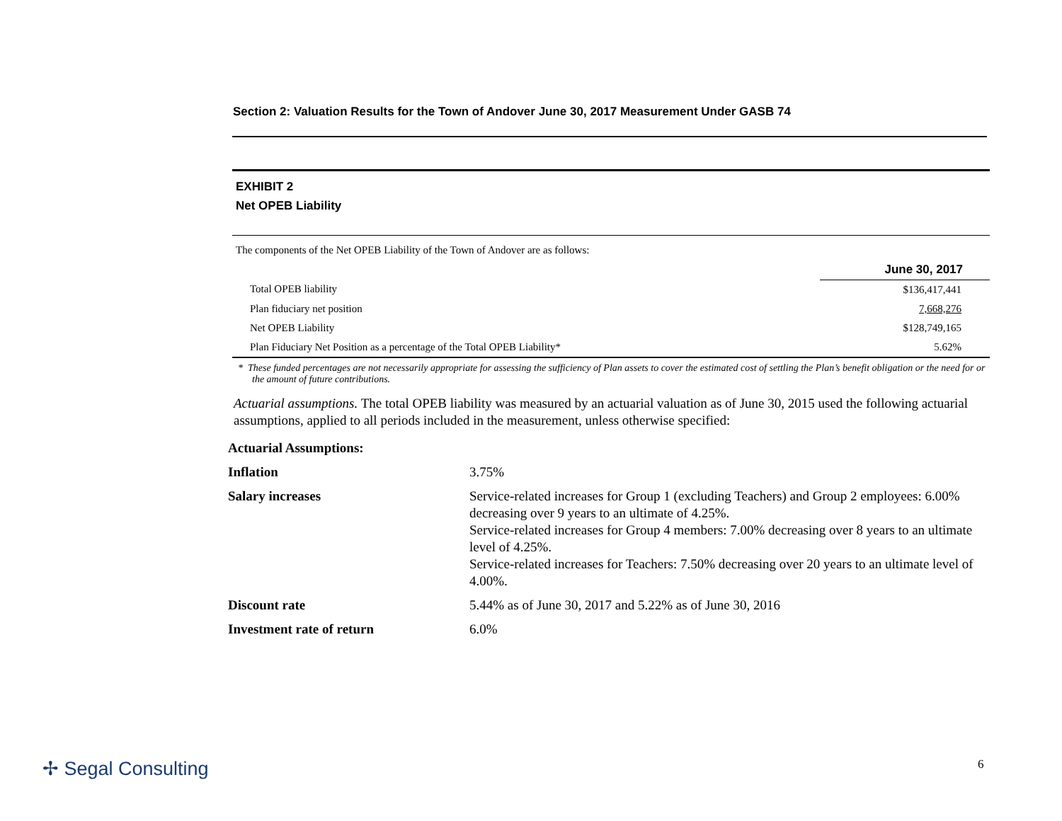Section 2: Valuation Results for the Town of Andover June 30, 2017 Measurement Under GASB 74
EXHIBIT 2
Net OPEB Liability
The components of the Net OPEB Liability of the Town of Andover are as follows:
| | June 30, 2017 |
| Total OPEB liability | $136,417,441 |
| Plan fiduciary net position | 7,668,276 |
| Net OPEB Liability | $128,749,165 |
| Plan Fiduciary Net Position as a percentage of the Total OPEB Liability* | 5.62% |
* These funded percentages are not necessarily appropriate for assessing the sufficiency of Plan assets to cover the estimated cost of settling the Plan’s benefit obligation or the need for or the amount of future contributions.
Actuarial assumptions. The total OPEB liability was measured by an actuarial valuation as of June 30, 2015 used the following actuarial assumptions, applied to all periods included in the measurement, unless otherwise specified:
| Actuarial Assumptions: | |
| Inflation | 3.75% |
| Salary increases | Service-related increases for Group 1 (excluding Teachers) and Group 2 employees: 6.00% decreasing over 9 years to an ultimate of 4.25%. Service-related increases for Group 4 members: 7.00% decreasing over 8 years to an ultimate level of 4.25%. Service-related increases for Teachers: 7.50% decreasing over 20 years to an ultimate level of 4.00%. |
| Discount rate | 5.44% as of June 30, 2017 and 5.22% as of June 30, 2016 |
| Investment rate of return | 6.0% |
✢ Segal Consulting 6